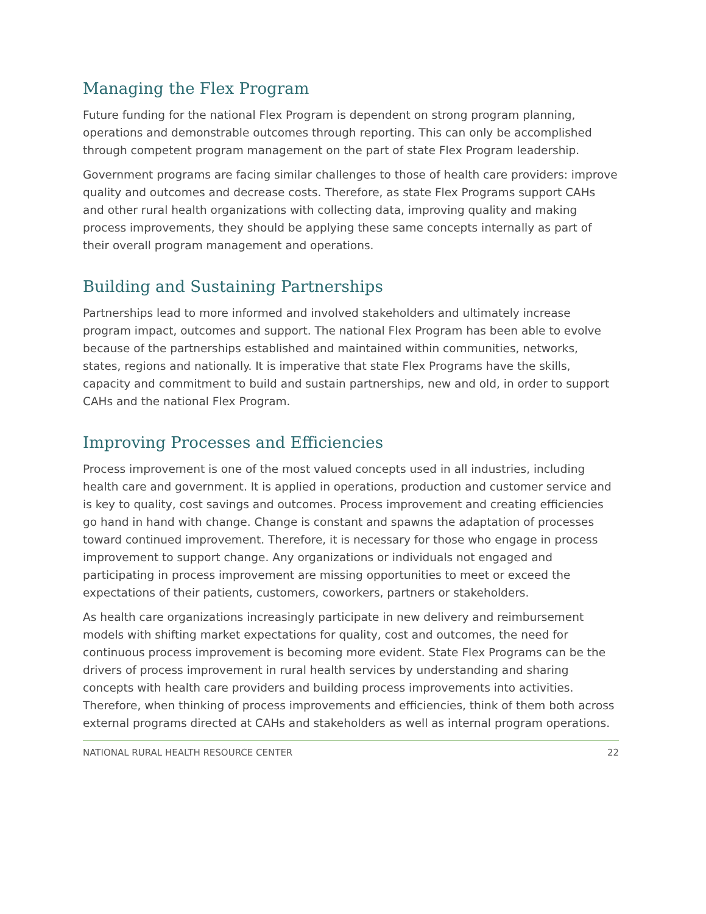Managing the Flex Program
Future funding for the national Flex Program is dependent on strong program planning, operations and demonstrable outcomes through reporting. This can only be accomplished through competent program management on the part of state Flex Program leadership.
Government programs are facing similar challenges to those of health care providers: improve quality and outcomes and decrease costs. Therefore, as state Flex Programs support CAHs and other rural health organizations with collecting data, improving quality and making process improvements, they should be applying these same concepts internally as part of their overall program management and operations.
Building and Sustaining Partnerships
Partnerships lead to more informed and involved stakeholders and ultimately increase program impact, outcomes and support. The national Flex Program has been able to evolve because of the partnerships established and maintained within communities, networks, states, regions and nationally. It is imperative that state Flex Programs have the skills, capacity and commitment to build and sustain partnerships, new and old, in order to support CAHs and the national Flex Program.
Improving Processes and Efficiencies
Process improvement is one of the most valued concepts used in all industries, including health care and government. It is applied in operations, production and customer service and is key to quality, cost savings and outcomes. Process improvement and creating efficiencies go hand in hand with change. Change is constant and spawns the adaptation of processes toward continued improvement. Therefore, it is necessary for those who engage in process improvement to support change. Any organizations or individuals not engaged and participating in process improvement are missing opportunities to meet or exceed the expectations of their patients, customers, coworkers, partners or stakeholders.
As health care organizations increasingly participate in new delivery and reimbursement models with shifting market expectations for quality, cost and outcomes, the need for continuous process improvement is becoming more evident. State Flex Programs can be the drivers of process improvement in rural health services by understanding and sharing concepts with health care providers and building process improvements into activities. Therefore, when thinking of process improvements and efficiencies, think of them both across external programs directed at CAHs and stakeholders as well as internal program operations.
NATIONAL RURAL HEALTH RESOURCE CENTER 22